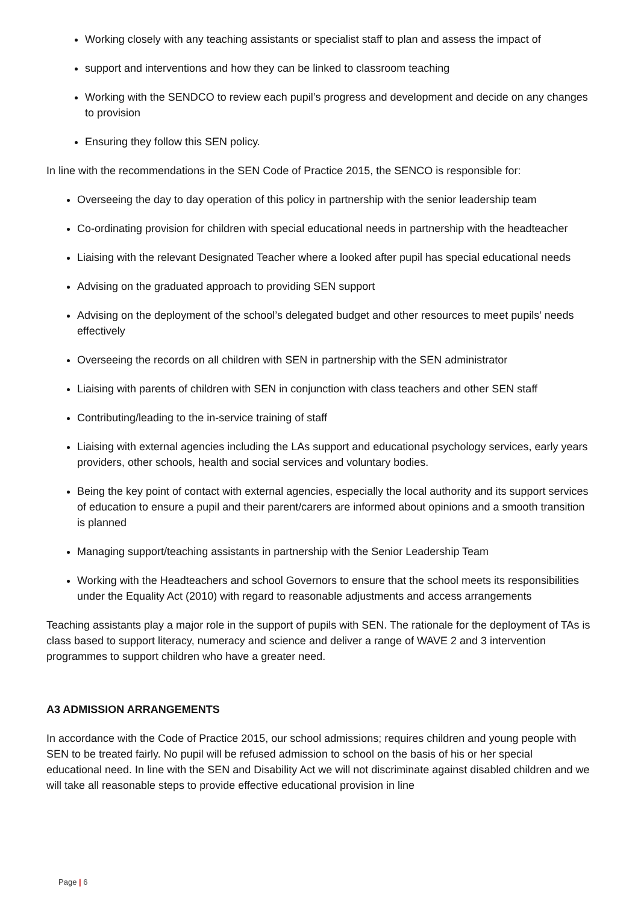Working closely with any teaching assistants or specialist staff to plan and assess the impact of
support and interventions and how they can be linked to classroom teaching
Working with the SENDCO to review each pupil’s progress and development and decide on any changes to provision
Ensuring they follow this SEN policy.
In line with the recommendations in the SEN Code of Practice 2015, the SENCO is responsible for:
Overseeing the day to day operation of this policy in partnership with the senior leadership team
Co-ordinating provision for children with special educational needs in partnership with the headteacher
Liaising with the relevant Designated Teacher where a looked after pupil has special educational needs
Advising on the graduated approach to providing SEN support
Advising on the deployment of the school’s delegated budget and other resources to meet pupils’ needs effectively
Overseeing the records on all children with SEN in partnership with the SEN administrator
Liaising with parents of children with SEN in conjunction with class teachers and other SEN staff
Contributing/leading to the in-service training of staff
Liaising with external agencies including the LAs support and educational psychology services, early years providers, other schools, health and social services and voluntary bodies.
Being the key point of contact with external agencies, especially the local authority and its support services of education to ensure a pupil and their parent/carers are informed about opinions and a smooth transition is planned
Managing support/teaching assistants in partnership with the Senior Leadership Team
Working with the Headteachers and school Governors to ensure that the school meets its responsibilities under the Equality Act (2010) with regard to reasonable adjustments and access arrangements
Teaching assistants play a major role in the support of pupils with SEN. The rationale for the deployment of TAs is class based to support literacy, numeracy and science and deliver a range of WAVE 2 and 3 intervention programmes to support children who have a greater need.
A3 ADMISSION ARRANGEMENTS
In accordance with the Code of Practice 2015, our school admissions; requires children and young people with SEN to be treated fairly. No pupil will be refused admission to school on the basis of his or her special educational need. In line with the SEN and Disability Act we will not discriminate against disabled children and we will take all reasonable steps to provide effective educational provision in line
Page | 6